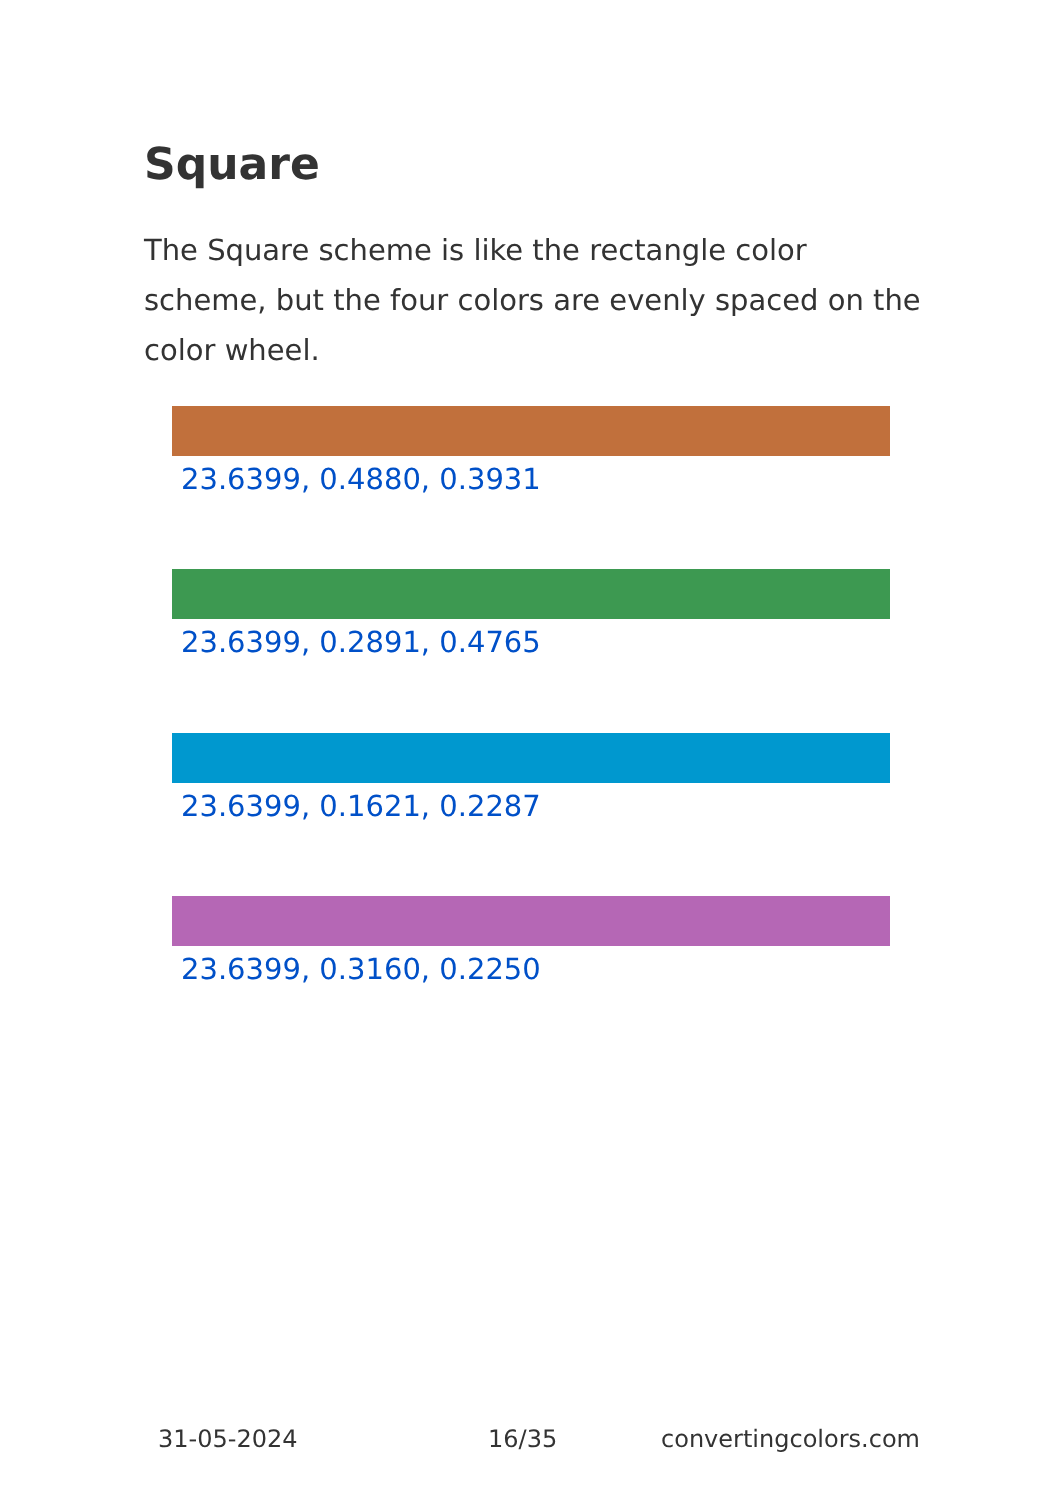Square
The Square scheme is like the rectangle color scheme, but the four colors are evenly spaced on the color wheel.
23.6399, 0.4880, 0.3931
23.6399, 0.2891, 0.4765
23.6399, 0.1621, 0.2287
23.6399, 0.3160, 0.2250
31-05-2024 16/35 convertingcolors.com